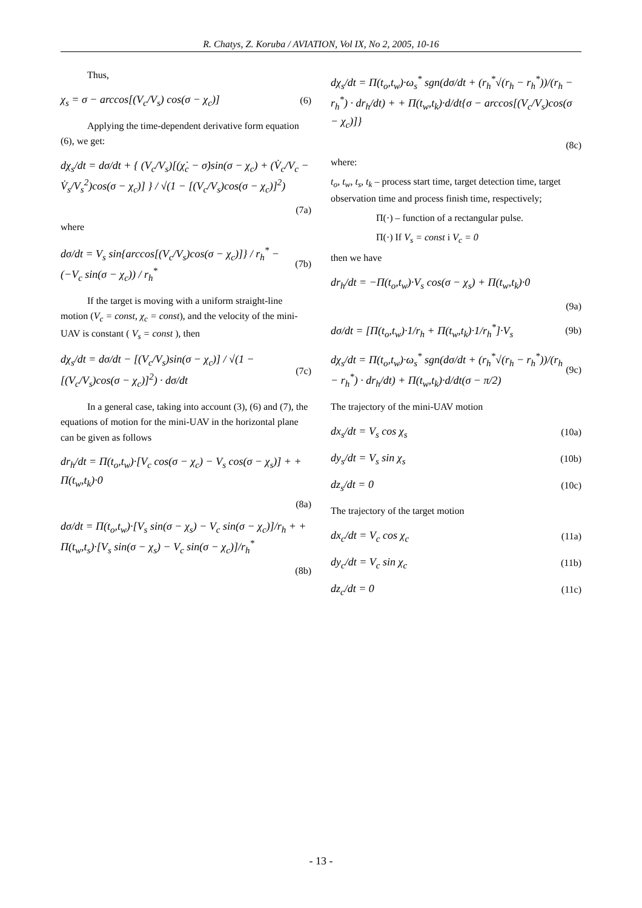R. Chatys, Z. Koruba / AVIATION, Vol IX, No 2, 2005, 10-16
Thus,
χ<sub>s</sub> = σ − arccos[(V<sub>c</sub>/V<sub>s</sub>) cos(σ − χ<sub>c</sub>)]
(6)
Applying the time-dependent derivative form equation (6), we get:
dχ<sub>s</sub>/dt = dσ/dt + { (V<sub>c</sub>/V<sub>s</sub>)[(χ̇<sub>c</sub> − σ̇)sin(σ − χ<sub>c</sub>) + (V̇<sub>c</sub>/V<sub>c</sub> − V̇<sub>s</sub>/V<sub>s</sub><sup>2</sup>)cos(σ − χ<sub>c</sub>)] } / √(1 − [(V<sub>c</sub>/V<sub>s</sub>)cos(σ − χ<sub>c</sub>)]<sup>2</sup>)
(7a)
where
dσ/dt = V<sub>s</sub> sin{arccos[(V<sub>c</sub>/V<sub>s</sub>)cos(σ − χ<sub>c</sub>)]} / r<sub>h</sub><sup>*</sup> − (−V<sub>c</sub> sin(σ − χ<sub>c</sub>)) / r<sub>h</sub><sup>*</sup>
(7b)
If the target is moving with a uniform straight-line motion (V<sub>c</sub> = const, χ<sub>c</sub> = const), and the velocity of the mini-UAV is constant ( V<sub>s</sub> = const ), then
dχ<sub>s</sub>/dt = dσ/dt − [(V<sub>c</sub>/V<sub>s</sub>)sin(σ − χ<sub>c</sub>)] / √(1 − [(V<sub>c</sub>/V<sub>s</sub>)cos(σ − χ<sub>c</sub>)]<sup>2</sup>) · dσ/dt
(7c)
In a general case, taking into account (3), (6) and (7), the equations of motion for the mini-UAV in the horizontal plane can be given as follows
dr<sub>h</sub>/dt = Π(t<sub>o</sub>,t<sub>w</sub>)·[V<sub>c</sub> cos(σ − χ<sub>c</sub>) − V<sub>s</sub> cos(σ − χ<sub>s</sub>)] + + Π(t<sub>w</sub>,t<sub>k</sub>)·0
(8a)
dσ/dt = Π(t<sub>o</sub>,t<sub>w</sub>)·[V<sub>s</sub> sin(σ − χ<sub>s</sub>) − V<sub>c</sub> sin(σ − χ<sub>c</sub>)]/r<sub>h</sub> + + Π(t<sub>w</sub>,t<sub>s</sub>)·[V<sub>s</sub> sin(σ − χ<sub>s</sub>) − V<sub>c</sub> sin(σ − χ<sub>c</sub>)]/r<sub>h</sub><sup>*</sup>
(8b)
dχ<sub>s</sub>/dt = Π(t<sub>o</sub>,t<sub>w</sub>)·ω<sub>s</sub><sup>*</sup> sgn(dσ/dt + (r<sub>h</sub><sup>*</sup>√(r<sub>h</sub> − r<sub>h</sub><sup>*</sup>))/(r<sub>h</sub> − r<sub>h</sub><sup>*</sup>) · dr<sub>h</sub>/dt) + + Π(t<sub>w</sub>,t<sub>k</sub>)·d/dt{σ − arccos[(V<sub>c</sub>/V<sub>s</sub>)cos(σ − χ<sub>c</sub>)]}
(8c)
where:
t<sub>o</sub>, t<sub>w</sub>, t<sub>s</sub>, t<sub>k</sub> – process start time, target detection time, target observation time and process finish time, respectively;
Π(·) – function of a rectangular pulse.
Π(·) If V<sub>s</sub> = const i V<sub>c</sub> = 0
then we have
dr<sub>h</sub>/dt = −Π(t<sub>o</sub>,t<sub>w</sub>)·V<sub>s</sub> cos(σ − χ<sub>s</sub>) + Π(t<sub>w</sub>,t<sub>k</sub>)·0
(9a)
dσ/dt = [Π(t<sub>o</sub>,t<sub>w</sub>)·1/r<sub>h</sub> + Π(t<sub>w</sub>,t<sub>k</sub>)·1/r<sub>h</sub><sup>*</sup>]·V<sub>s</sub>
(9b)
dχ<sub>s</sub>/dt = Π(t<sub>o</sub>,t<sub>w</sub>)·ω<sub>s</sub><sup>*</sup> sgn(dσ/dt + (r<sub>h</sub><sup>*</sup>√(r<sub>h</sub> − r<sub>h</sub><sup>*</sup>))/(r<sub>h</sub> − r<sub>h</sub><sup>*</sup>) · dr<sub>h</sub>/dt) + Π(t<sub>w</sub>,t<sub>k</sub>)·d/dt(σ − π/2)
(9c)
The trajectory of the mini-UAV motion
dx<sub>s</sub>/dt = V<sub>s</sub> cos χ<sub>s</sub> (10a)
dy<sub>s</sub>/dt = V<sub>s</sub> sin χ<sub>s</sub> (10b)
dz<sub>s</sub>/dt = 0 (10c)
The trajectory of the target motion
dx<sub>c</sub>/dt = V<sub>c</sub> cos χ<sub>c</sub> (11a)
dy<sub>c</sub>/dt = V<sub>c</sub> sin χ<sub>c</sub> (11b)
dz<sub>c</sub>/dt = 0 (11c)
- 13 -